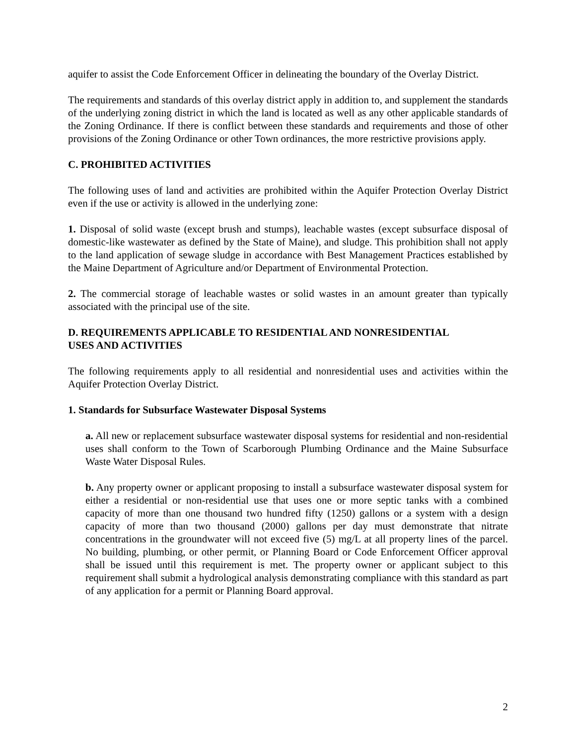aquifer to assist the Code Enforcement Officer in delineating the boundary of the Overlay District.
The requirements and standards of this overlay district apply in addition to, and supplement the standards of the underlying zoning district in which the land is located as well as any other applicable standards of the Zoning Ordinance. If there is conflict between these standards and requirements and those of other provisions of the Zoning Ordinance or other Town ordinances, the more restrictive provisions apply.
C. PROHIBITED ACTIVITIES
The following uses of land and activities are prohibited within the Aquifer Protection Overlay District even if the use or activity is allowed in the underlying zone:
1. Disposal of solid waste (except brush and stumps), leachable wastes (except subsurface disposal of domestic-like wastewater as defined by the State of Maine), and sludge. This prohibition shall not apply to the land application of sewage sludge in accordance with Best Management Practices established by the Maine Department of Agriculture and/or Department of Environmental Protection.
2. The commercial storage of leachable wastes or solid wastes in an amount greater than typically associated with the principal use of the site.
D. REQUIREMENTS APPLICABLE TO RESIDENTIAL AND NONRESIDENTIAL
USES AND ACTIVITIES
The following requirements apply to all residential and nonresidential uses and activities within the Aquifer Protection Overlay District.
1. Standards for Subsurface Wastewater Disposal Systems
a. All new or replacement subsurface wastewater disposal systems for residential and non-residential uses shall conform to the Town of Scarborough Plumbing Ordinance and the Maine Subsurface Waste Water Disposal Rules.
b. Any property owner or applicant proposing to install a subsurface wastewater disposal system for either a residential or non-residential use that uses one or more septic tanks with a combined capacity of more than one thousand two hundred fifty (1250) gallons or a system with a design capacity of more than two thousand (2000) gallons per day must demonstrate that nitrate concentrations in the groundwater will not exceed five (5) mg/L at all property lines of the parcel. No building, plumbing, or other permit, or Planning Board or Code Enforcement Officer approval shall be issued until this requirement is met. The property owner or applicant subject to this requirement shall submit a hydrological analysis demonstrating compliance with this standard as part of any application for a permit or Planning Board approval.
2